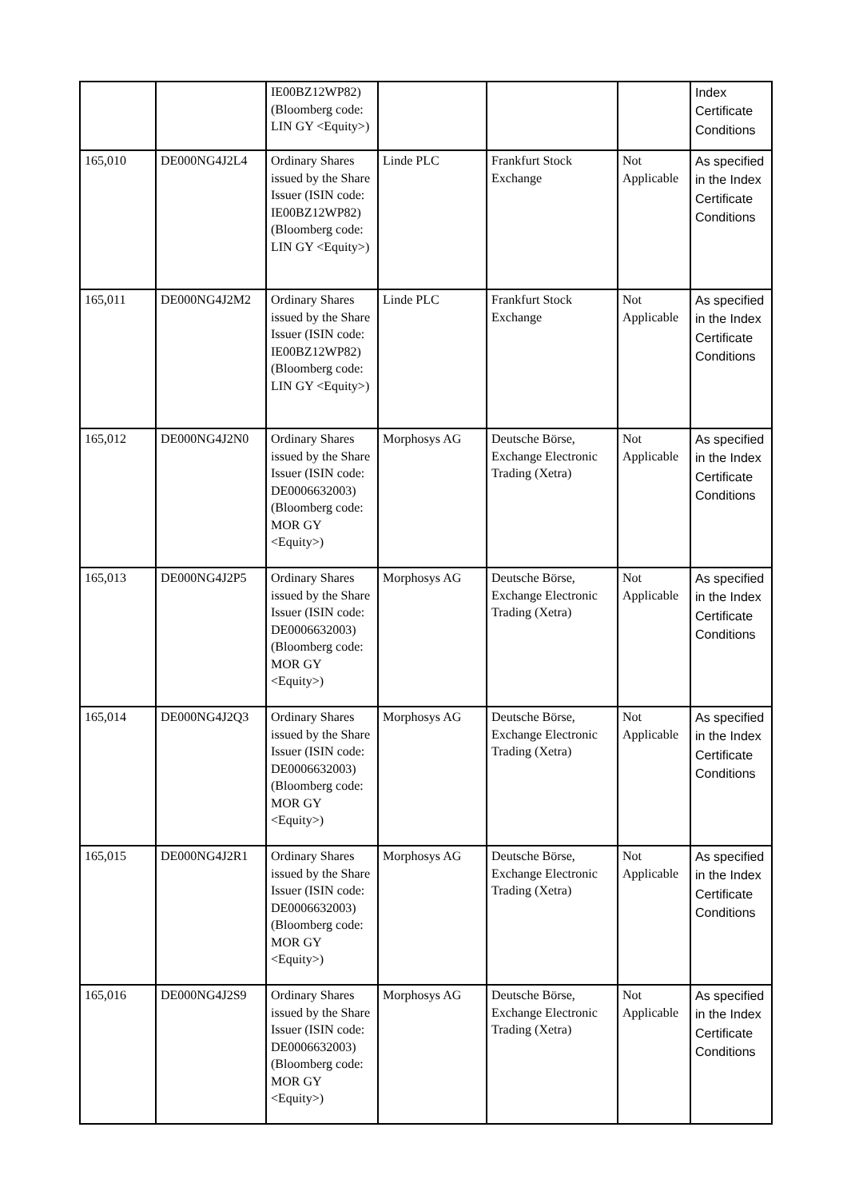| | | IE00BZ12WP82) (Bloomberg code: LIN GY <Equity>) | | | | Index Certificate Conditions |
| 165,010 | DE000NG4J2L4 | Ordinary Shares issued by the Share Issuer (ISIN code: IE00BZ12WP82) (Bloomberg code: LIN GY <Equity>) | Linde PLC | Frankfurt Stock Exchange | Not Applicable | As specified in the Index Certificate Conditions |
| 165,011 | DE000NG4J2M2 | Ordinary Shares issued by the Share Issuer (ISIN code: IE00BZ12WP82) (Bloomberg code: LIN GY <Equity>) | Linde PLC | Frankfurt Stock Exchange | Not Applicable | As specified in the Index Certificate Conditions |
| 165,012 | DE000NG4J2N0 | Ordinary Shares issued by the Share Issuer (ISIN code: DE0006632003) (Bloomberg code: MOR GY <Equity>) | Morphosys AG | Deutsche Börse, Exchange Electronic Trading (Xetra) | Not Applicable | As specified in the Index Certificate Conditions |
| 165,013 | DE000NG4J2P5 | Ordinary Shares issued by the Share Issuer (ISIN code: DE0006632003) (Bloomberg code: MOR GY <Equity>) | Morphosys AG | Deutsche Börse, Exchange Electronic Trading (Xetra) | Not Applicable | As specified in the Index Certificate Conditions |
| 165,014 | DE000NG4J2Q3 | Ordinary Shares issued by the Share Issuer (ISIN code: DE0006632003) (Bloomberg code: MOR GY <Equity>) | Morphosys AG | Deutsche Börse, Exchange Electronic Trading (Xetra) | Not Applicable | As specified in the Index Certificate Conditions |
| 165,015 | DE000NG4J2R1 | Ordinary Shares issued by the Share Issuer (ISIN code: DE0006632003) (Bloomberg code: MOR GY <Equity>) | Morphosys AG | Deutsche Börse, Exchange Electronic Trading (Xetra) | Not Applicable | As specified in the Index Certificate Conditions |
| 165,016 | DE000NG4J2S9 | Ordinary Shares issued by the Share Issuer (ISIN code: DE0006632003) (Bloomberg code: MOR GY <Equity>) | Morphosys AG | Deutsche Börse, Exchange Electronic Trading (Xetra) | Not Applicable | As specified in the Index Certificate Conditions |